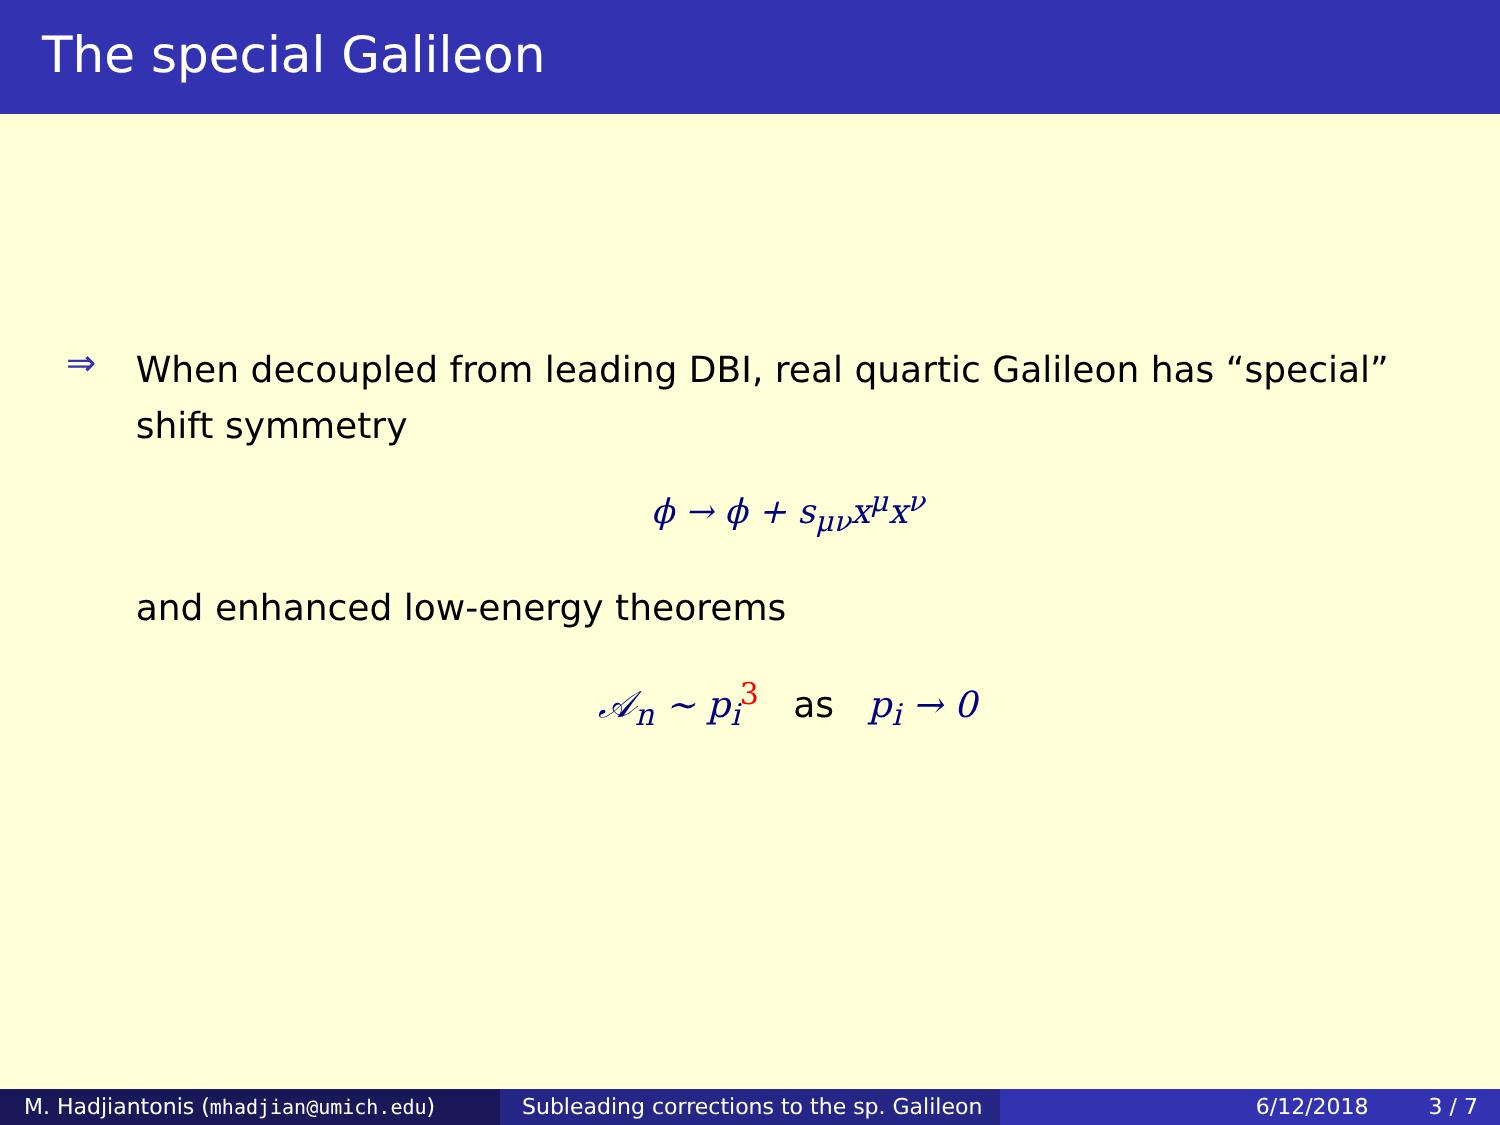The special Galileon
⇒
When decoupled from leading DBI, real quartic Galileon has “special” shift symmetry
ϕ → ϕ + s<sub>μν</sub>x<sup>μ</sup>x<sup>ν</sup>
and enhanced low-energy theorems
𝒜<sub>n</sub> ∼ p<sub>i</sub><sup>3</sup> as p<sub>i</sub> → 0
M. Hadjiantonis (mhadjian@umich.edu) Subleading corrections to the sp. Galileon
6/12/2018 3 / 7